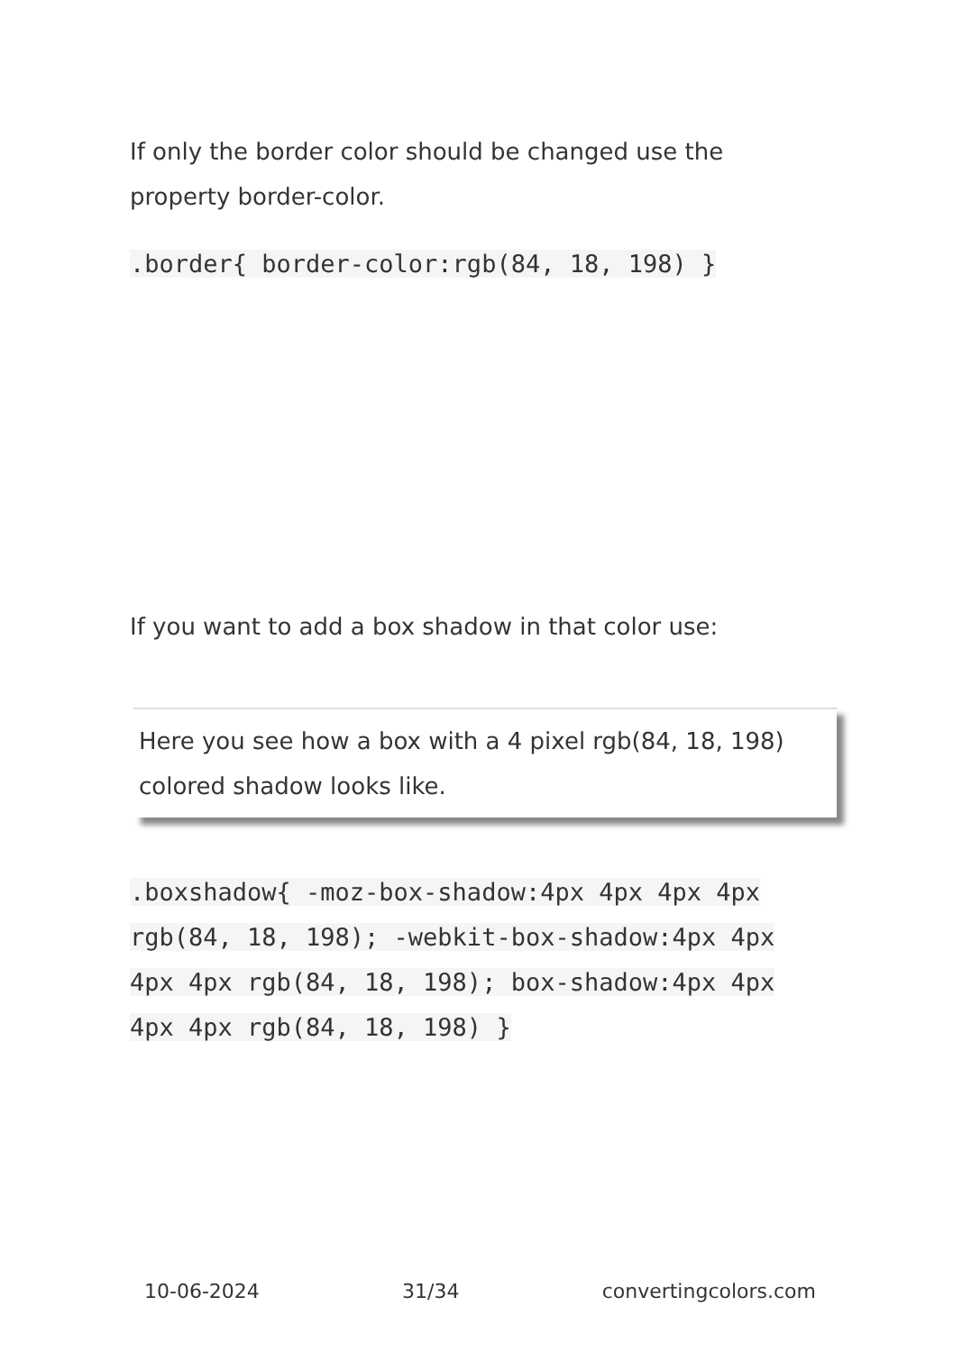If only the border color should be changed use the property border-color.
.border{ border-color:rgb(84, 18, 198) }
If you want to add a box shadow in that color use:
Here you see how a box with a 4 pixel rgb(84, 18, 198) colored shadow looks like.
.boxshadow{ -moz-box-shadow:4px 4px 4px 4px rgb(84, 18, 198); -webkit-box-shadow:4px 4px 4px 4px rgb(84, 18, 198); box-shadow:4px 4px 4px 4px rgb(84, 18, 198) }
10-06-2024 31/34 convertingcolors.com